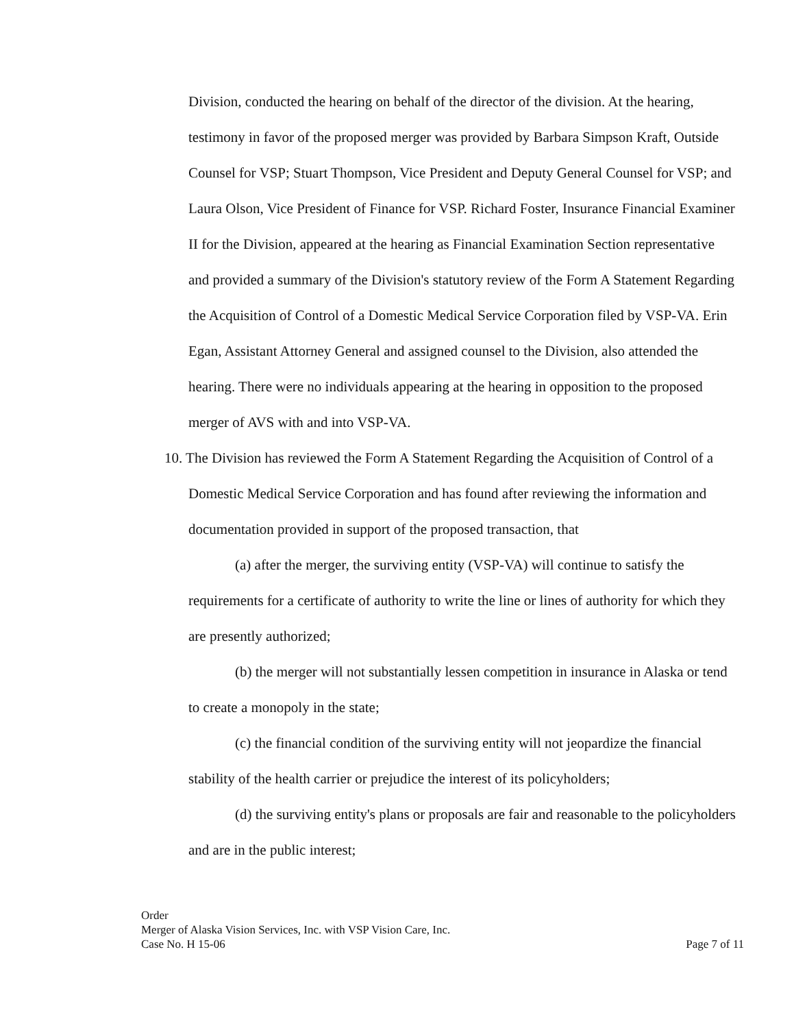Division, conducted the hearing on behalf of the director of the division. At the hearing, testimony in favor of the proposed merger was provided by Barbara Simpson Kraft, Outside Counsel for VSP; Stuart Thompson, Vice President and Deputy General Counsel for VSP; and Laura Olson, Vice President of Finance for VSP. Richard Foster, Insurance Financial Examiner II for the Division, appeared at the hearing as Financial Examination Section representative and provided a summary of the Division's statutory review of the Form A Statement Regarding the Acquisition of Control of a Domestic Medical Service Corporation filed by VSP-VA. Erin Egan, Assistant Attorney General and assigned counsel to the Division, also attended the hearing. There were no individuals appearing at the hearing in opposition to the proposed merger of AVS with and into VSP-VA.
10. The Division has reviewed the Form A Statement Regarding the Acquisition of Control of a Domestic Medical Service Corporation and has found after reviewing the information and documentation provided in support of the proposed transaction, that
(a) after the merger, the surviving entity (VSP-VA) will continue to satisfy the requirements for a certificate of authority to write the line or lines of authority for which they are presently authorized;
(b) the merger will not substantially lessen competition in insurance in Alaska or tend to create a monopoly in the state;
(c) the financial condition of the surviving entity will not jeopardize the financial stability of the health carrier or prejudice the interest of its policyholders;
(d) the surviving entity's plans or proposals are fair and reasonable to the policyholders and are in the public interest;
Order
Merger of Alaska Vision Services, Inc. with VSP Vision Care, Inc.
Case No. H 15-06 Page 7 of 11